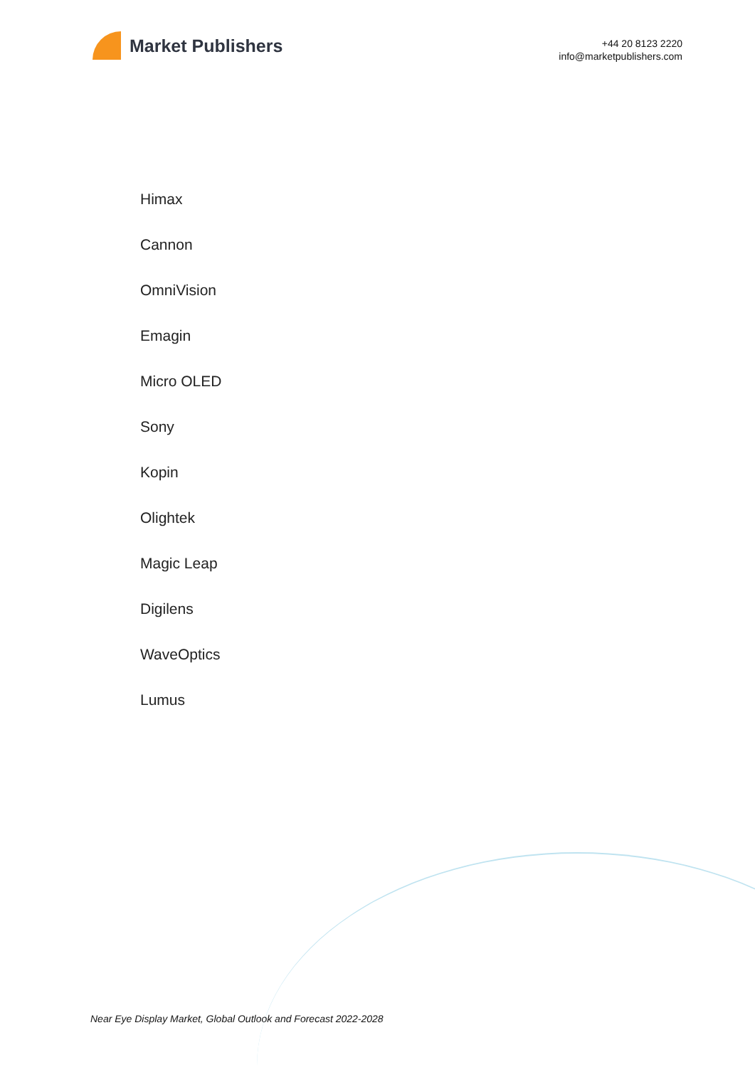Market Publishers
+44 20 8123 2220
info@marketpublishers.com
Himax
Cannon
OmniVision
Emagin
Micro OLED
Sony
Kopin
Olightek
Magic Leap
Digilens
WaveOptics
Lumus
Near Eye Display Market, Global Outlook and Forecast 2022-2028